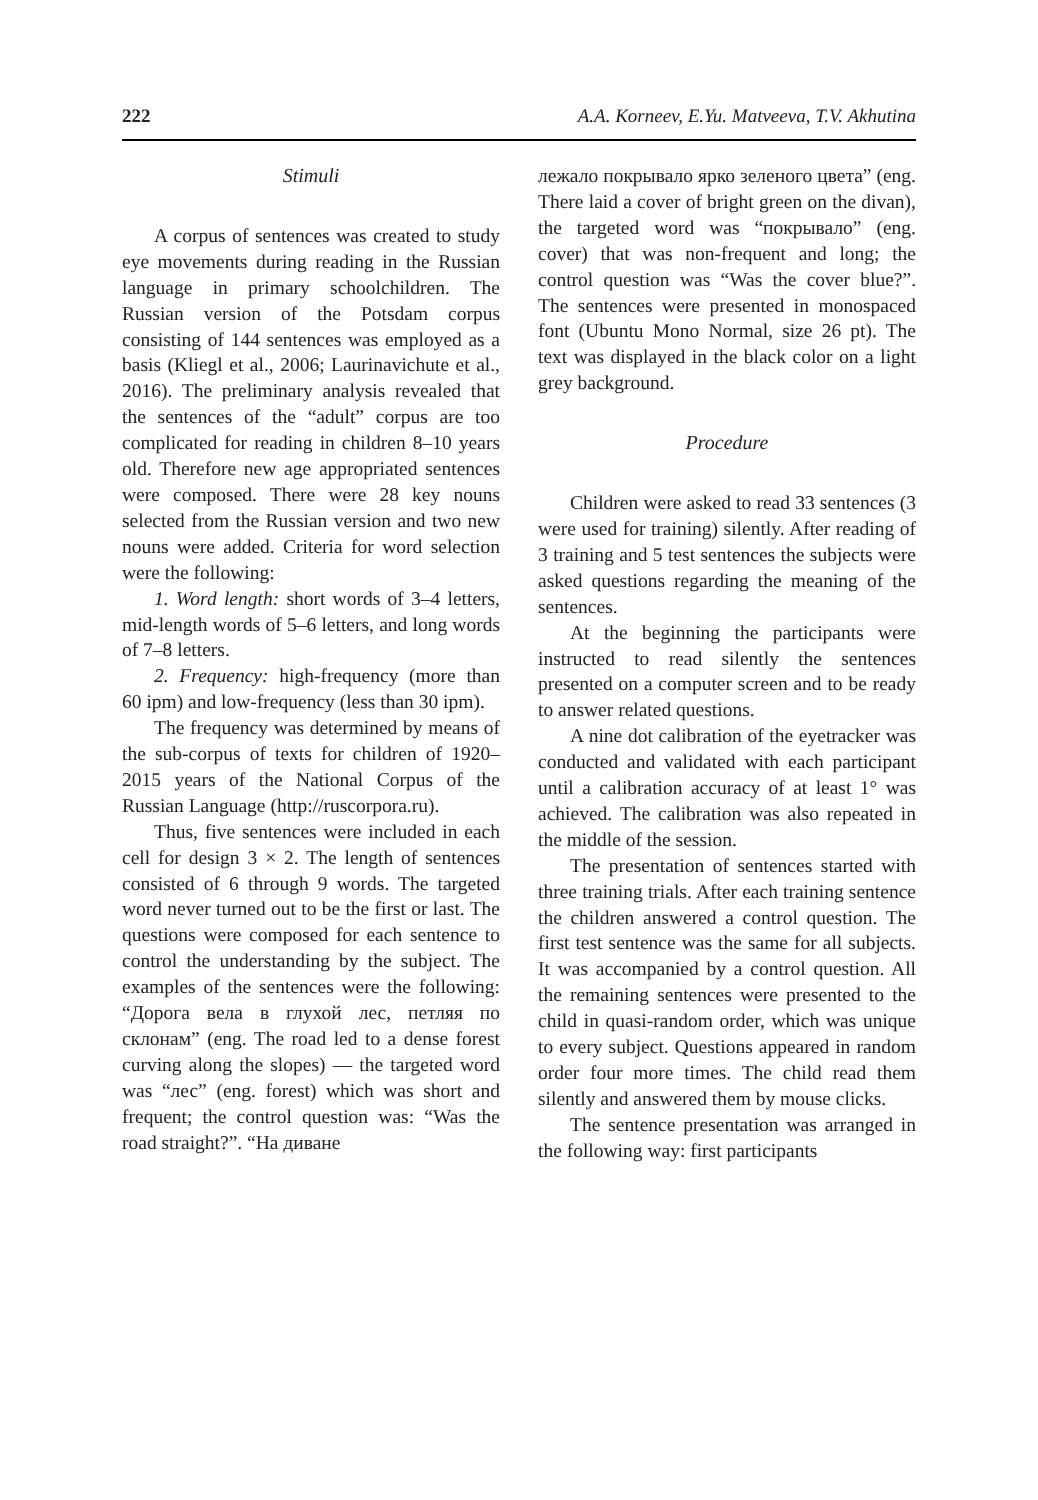222 A.A. Korneev, E.Yu. Matveeva, T.V. Akhutina
Stimuli
A corpus of sentences was created to study eye movements during reading in the Russian language in primary schoolchildren. The Russian version of the Potsdam corpus consisting of 144 sentences was employed as a basis (Kliegl et al., 2006; Laurinavichute et al., 2016). The preliminary analysis revealed that the sentences of the “adult” corpus are too complicated for reading in children 8–10 years old. Therefore new age appropriated sentences were composed. There were 28 key nouns selected from the Russian version and two new nouns were added. Criteria for word selection were the following:
1. Word length: short words of 3–4 letters, mid-length words of 5–6 letters, and long words of 7–8 letters.
2. Frequency: high-frequency (more than 60 ipm) and low-frequency (less than 30 ipm).
The frequency was determined by means of the sub-corpus of texts for children of 1920–2015 years of the National Corpus of the Russian Language (http://ruscorpora.ru).
Thus, five sentences were included in each cell for design 3 × 2. The length of sentences consisted of 6 through 9 words. The targeted word never turned out to be the first or last. The questions were composed for each sentence to control the understanding by the subject. The examples of the sentences were the following: “Дорога вела в глухой лес, петляя по склонам” (eng. The road led to a dense forest curving along the slopes) — the targeted word was “лес” (eng. forest) which was short and frequent; the control question was: “Was the road straight?”. “На диване
лежало покрывало ярко зеленого цвета” (eng. There laid a cover of bright green on the divan), the targeted word was “покрывало” (eng. cover) that was non-frequent and long; the control question was “Was the cover blue?”. The sentences were presented in monospaced font (Ubuntu Mono Normal, size 26 pt). The text was displayed in the black color on a light grey background.
Procedure
Children were asked to read 33 sentences (3 were used for training) silently. After reading of 3 training and 5 test sentences the subjects were asked questions regarding the meaning of the sentences.
At the beginning the participants were instructed to read silently the sentences presented on a computer screen and to be ready to answer related questions.
A nine dot calibration of the eyetracker was conducted and validated with each participant until a calibration accuracy of at least 1° was achieved. The calibration was also repeated in the middle of the session.
The presentation of sentences started with three training trials. After each training sentence the children answered a control question. The first test sentence was the same for all subjects. It was accompanied by a control question. All the remaining sentences were presented to the child in quasi-random order, which was unique to every subject. Questions appeared in random order four more times. The child read them silently and answered them by mouse clicks.
The sentence presentation was arranged in the following way: first participants